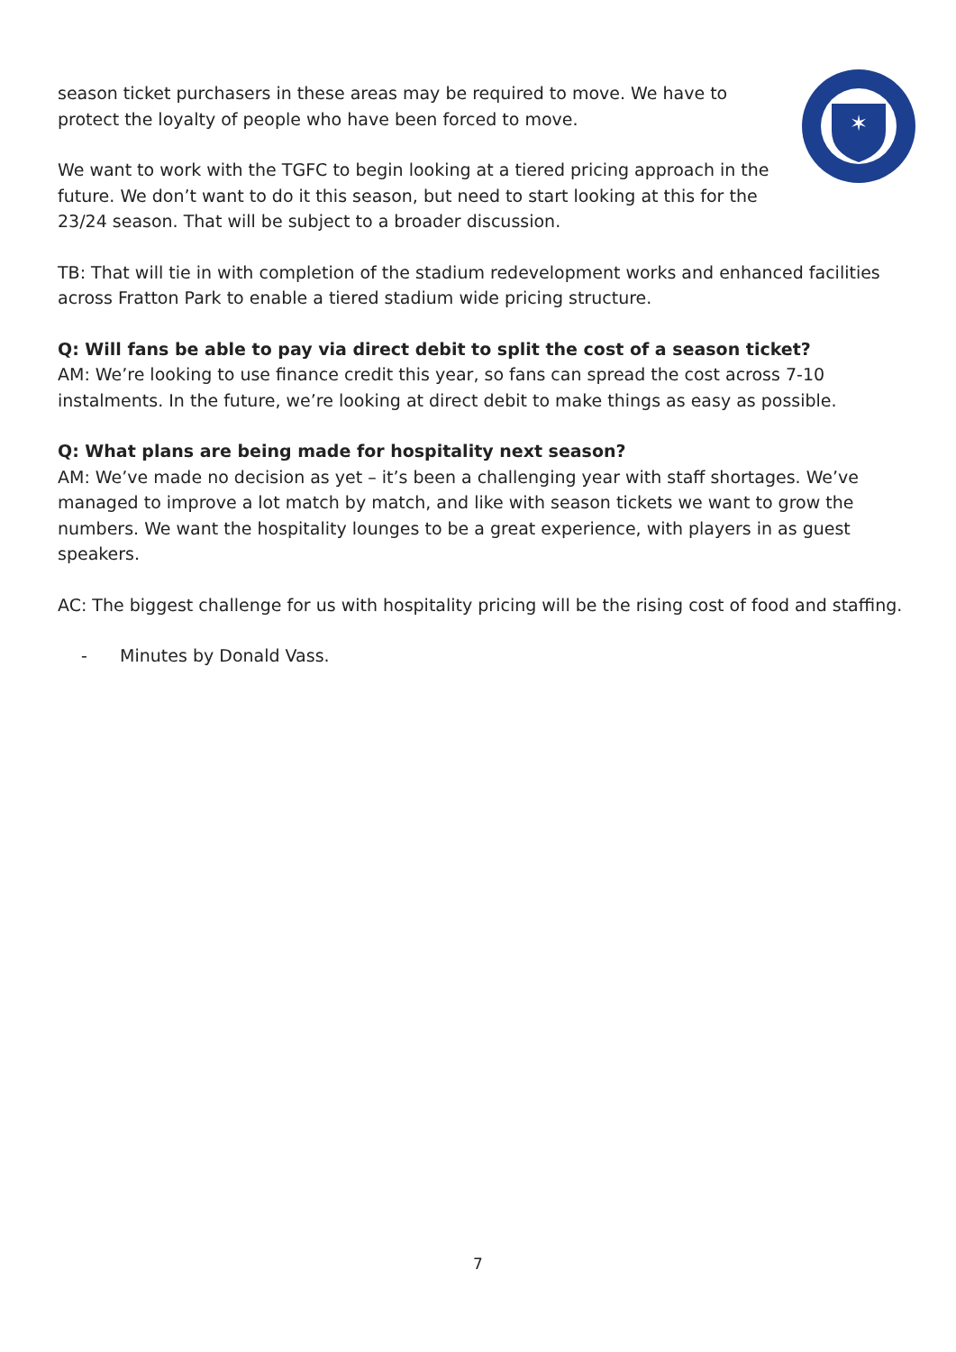✶
season ticket purchasers in these areas may be required to move. We have to protect the loyalty of people who have been forced to move.
We want to work with the TGFC to begin looking at a tiered pricing approach in the future. We don’t want to do it this season, but need to start looking at this for the 23/24 season. That will be subject to a broader discussion.
TB: That will tie in with completion of the stadium redevelopment works and enhanced facilities across Fratton Park to enable a tiered stadium wide pricing structure.
Q: Will fans be able to pay via direct debit to split the cost of a season ticket?
AM: We’re looking to use finance credit this year, so fans can spread the cost across 7-10 instalments. In the future, we’re looking at direct debit to make things as easy as possible.
Q: What plans are being made for hospitality next season?
AM: We’ve made no decision as yet – it’s been a challenging year with staff shortages. We’ve managed to improve a lot match by match, and like with season tickets we want to grow the numbers. We want the hospitality lounges to be a great experience, with players in as guest speakers.
AC: The biggest challenge for us with hospitality pricing will be the rising cost of food and staffing.
- Minutes by Donald Vass.
7